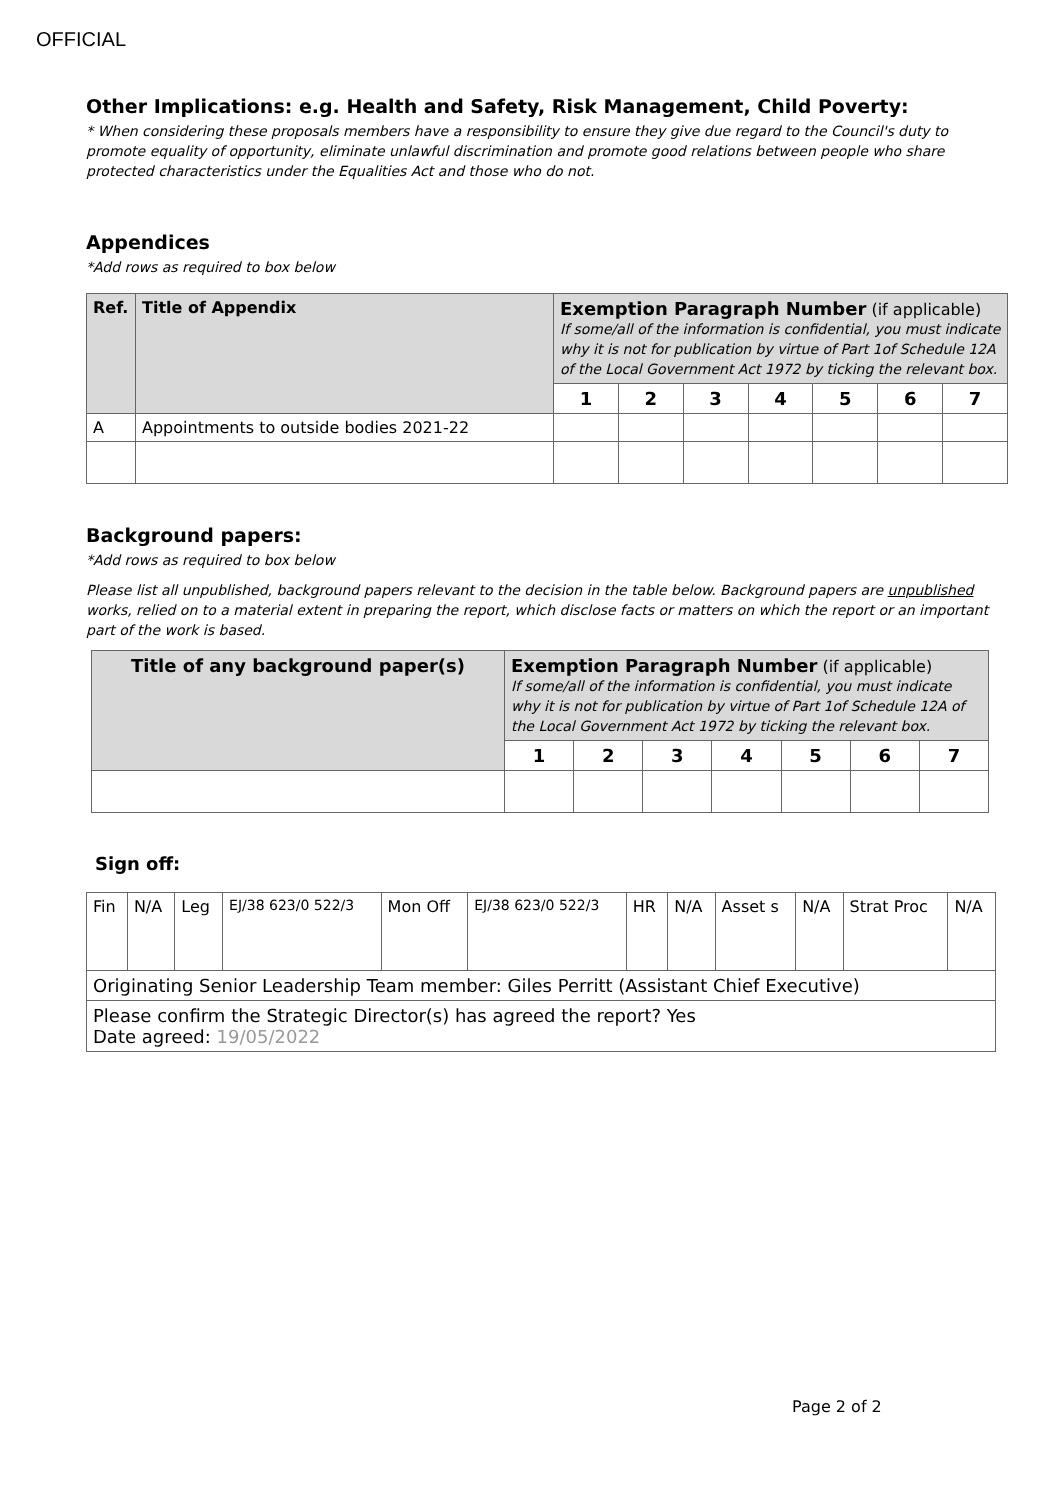OFFICIAL
Other Implications: e.g. Health and Safety, Risk Management, Child Poverty:
* When considering these proposals members have a responsibility to ensure they give due regard to the Council's duty to promote equality of opportunity, eliminate unlawful discrimination and promote good relations between people who share protected characteristics under the Equalities Act and those who do not.
Appendices
*Add rows as required to box below
| Ref. | Title of Appendix | Exemption Paragraph Number (if applicable) If some/all of the information is confidential, you must indicate why it is not for publication by virtue of Part 1of Schedule 12A of the Local Government Act 1972 by ticking the relevant box. | | | | | | |
| --- | --- | --- | --- | --- | --- | --- | --- | --- |
| | | 1 | 2 | 3 | 4 | 5 | 6 | 7 |
| A | Appointments to outside bodies 2021-22 | | | | | | | |
Background papers:
*Add rows as required to box below
Please list all unpublished, background papers relevant to the decision in the table below. Background papers are unpublished works, relied on to a material extent in preparing the report, which disclose facts or matters on which the report or an important part of the work is based.
| Title of any background paper(s) | Exemption Paragraph Number (if applicable) If some/all of the information is confidential, you must indicate why it is not for publication by virtue of Part 1of Schedule 12A of the Local Government Act 1972 by ticking the relevant box. | | | | | | |
| --- | --- | --- | --- | --- | --- | --- | --- |
| | 1 | 2 | 3 | 4 | 5 | 6 | 7 |
Sign off:
| Fin | N/A | Leg | EJ/38 623/0 522/3 | Mon Off | EJ/38 623/0 522/3 | HR | N/A | Asset s | N/A | Strat Proc | N/A |
| Originating Senior Leadership Team member: Giles Perritt (Assistant Chief Executive) | | | | | | | | | | | |
| Please confirm the Strategic Director(s) has agreed the report? Yes Date agreed: 19/05/2022 | | | | | | | | | | | |
Page 2 of 2